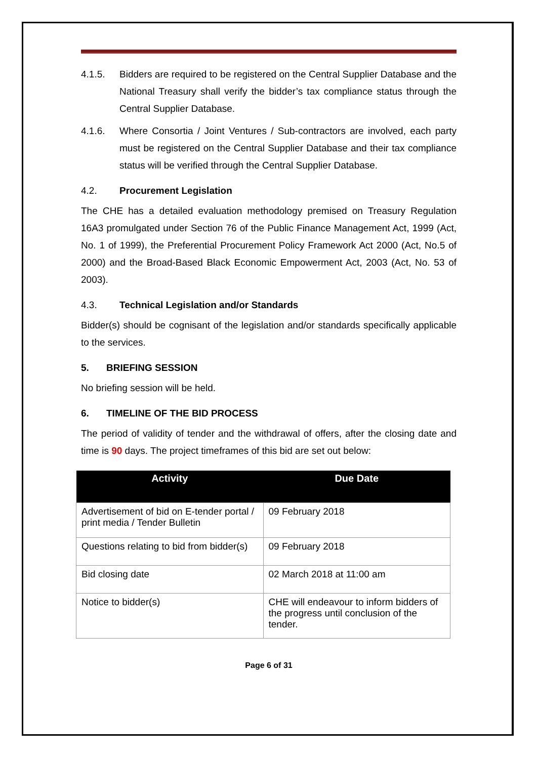4.1.5. Bidders are required to be registered on the Central Supplier Database and the National Treasury shall verify the bidder’s tax compliance status through the Central Supplier Database.
4.1.6. Where Consortia / Joint Ventures / Sub-contractors are involved, each party must be registered on the Central Supplier Database and their tax compliance status will be verified through the Central Supplier Database.
4.2. Procurement Legislation
The CHE has a detailed evaluation methodology premised on Treasury Regulation 16A3 promulgated under Section 76 of the Public Finance Management Act, 1999 (Act, No. 1 of 1999), the Preferential Procurement Policy Framework Act 2000 (Act, No.5 of 2000) and the Broad-Based Black Economic Empowerment Act, 2003 (Act, No. 53 of 2003).
4.3. Technical Legislation and/or Standards
Bidder(s) should be cognisant of the legislation and/or standards specifically applicable to the services.
5. BRIEFING SESSION
No briefing session will be held.
6. TIMELINE OF THE BID PROCESS
The period of validity of tender and the withdrawal of offers, after the closing date and time is 90 days. The project timeframes of this bid are set out below:
| Activity | Due Date |
| --- | --- |
| Advertisement of bid on E-tender portal / print media / Tender Bulletin | 09 February 2018 |
| Questions relating to bid from bidder(s) | 09 February 2018 |
| Bid closing date | 02 March 2018 at 11:00 am |
| Notice to bidder(s) | CHE will endeavour to inform bidders of the progress until conclusion of the tender. |
Page 6 of 31